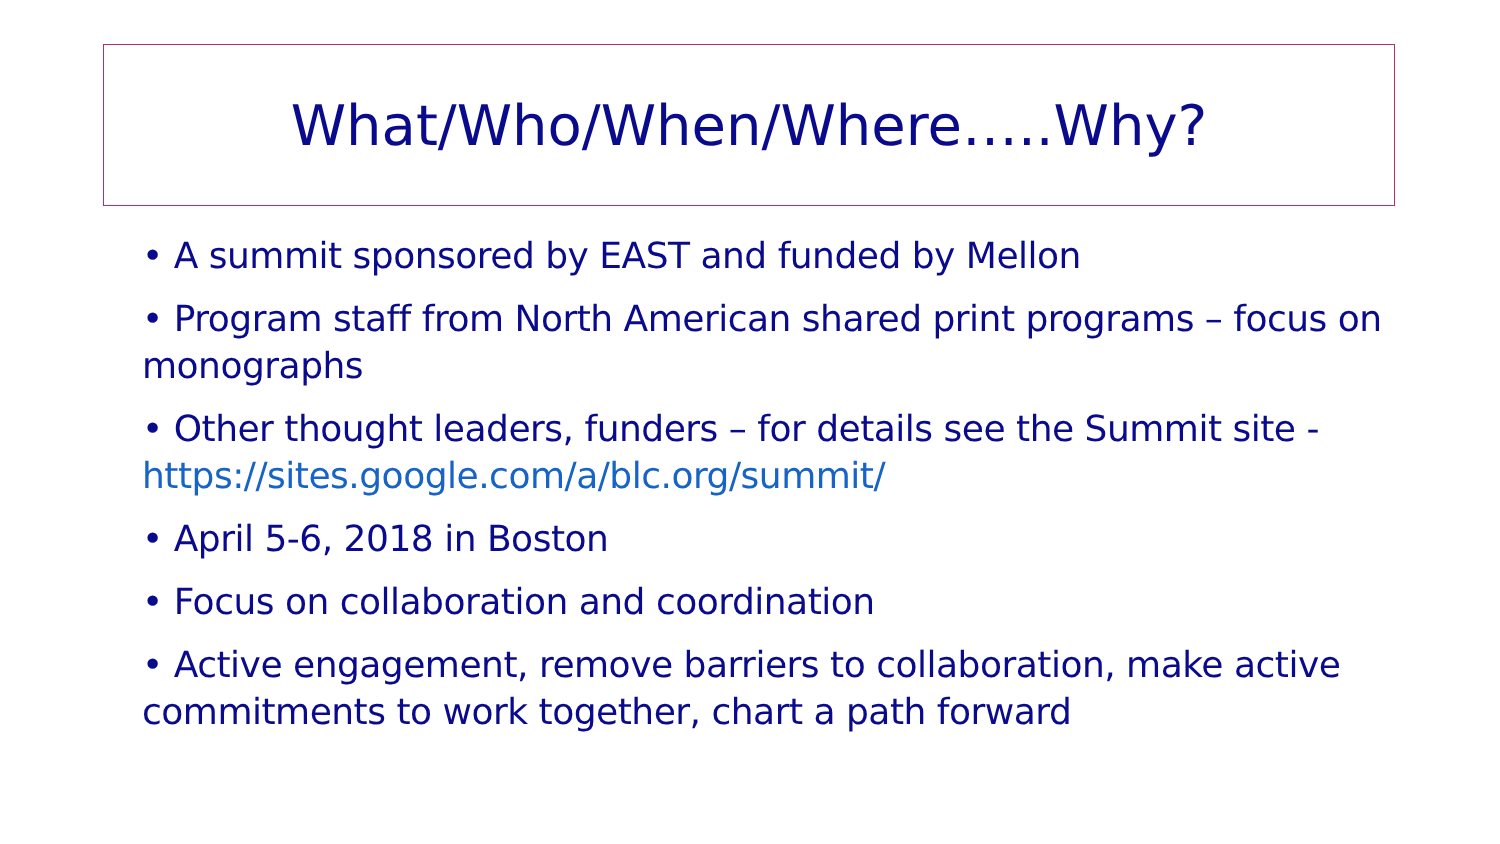What/Who/When/Where…..Why?
• A summit sponsored by EAST and funded by Mellon
• Program staff from North American shared print programs – focus on monographs
• Other thought leaders, funders – for details see the Summit site - https://sites.google.com/a/blc.org/summit/
• April 5-6, 2018 in Boston
• Focus on collaboration and coordination
• Active engagement, remove barriers to collaboration, make active commitments to work together, chart a path forward